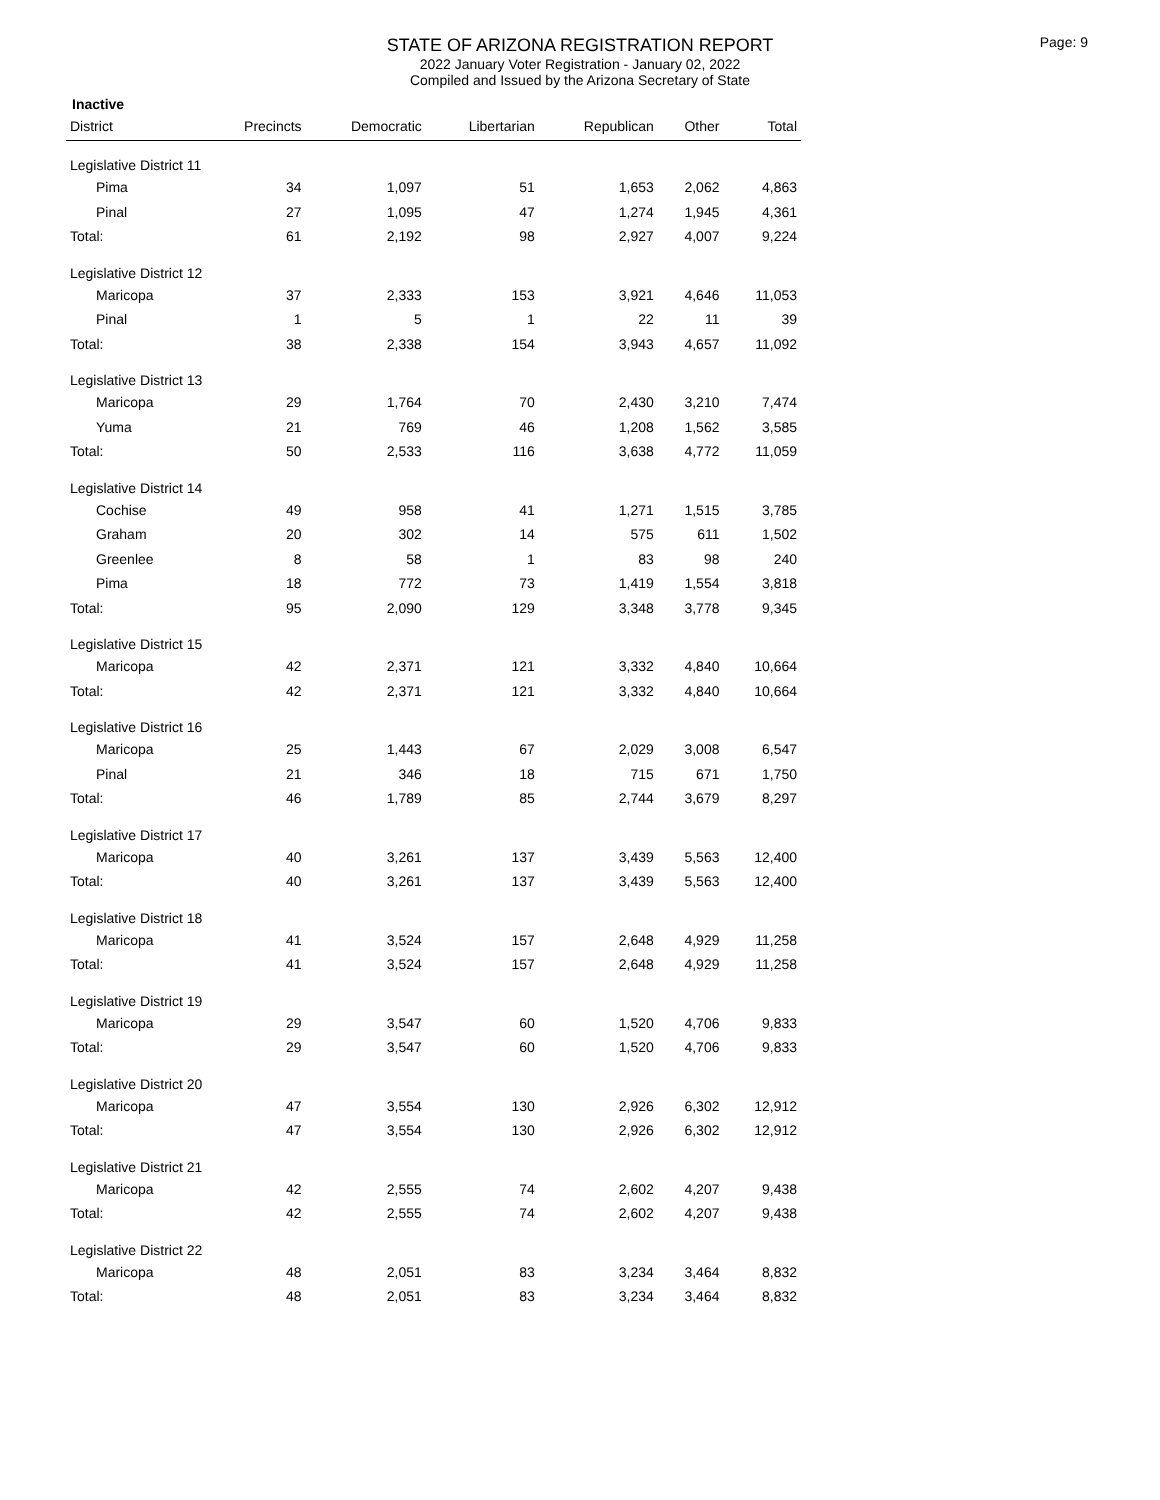Page: 9
STATE OF ARIZONA REGISTRATION REPORT
2022 January Voter Registration - January 02, 2022
Compiled and Issued by the Arizona Secretary of State
Inactive
| District | Precincts | Democratic | Libertarian | Republican | Other | Total |
| --- | --- | --- | --- | --- | --- | --- |
| Legislative District 11 | | | | | | |
| Pima | 34 | 1,097 | 51 | 1,653 | 2,062 | 4,863 |
| Pinal | 27 | 1,095 | 47 | 1,274 | 1,945 | 4,361 |
| Total: | 61 | 2,192 | 98 | 2,927 | 4,007 | 9,224 |
| Legislative District 12 | | | | | | |
| Maricopa | 37 | 2,333 | 153 | 3,921 | 4,646 | 11,053 |
| Pinal | 1 | 5 | 1 | 22 | 11 | 39 |
| Total: | 38 | 2,338 | 154 | 3,943 | 4,657 | 11,092 |
| Legislative District 13 | | | | | | |
| Maricopa | 29 | 1,764 | 70 | 2,430 | 3,210 | 7,474 |
| Yuma | 21 | 769 | 46 | 1,208 | 1,562 | 3,585 |
| Total: | 50 | 2,533 | 116 | 3,638 | 4,772 | 11,059 |
| Legislative District 14 | | | | | | |
| Cochise | 49 | 958 | 41 | 1,271 | 1,515 | 3,785 |
| Graham | 20 | 302 | 14 | 575 | 611 | 1,502 |
| Greenlee | 8 | 58 | 1 | 83 | 98 | 240 |
| Pima | 18 | 772 | 73 | 1,419 | 1,554 | 3,818 |
| Total: | 95 | 2,090 | 129 | 3,348 | 3,778 | 9,345 |
| Legislative District 15 | | | | | | |
| Maricopa | 42 | 2,371 | 121 | 3,332 | 4,840 | 10,664 |
| Total: | 42 | 2,371 | 121 | 3,332 | 4,840 | 10,664 |
| Legislative District 16 | | | | | | |
| Maricopa | 25 | 1,443 | 67 | 2,029 | 3,008 | 6,547 |
| Pinal | 21 | 346 | 18 | 715 | 671 | 1,750 |
| Total: | 46 | 1,789 | 85 | 2,744 | 3,679 | 8,297 |
| Legislative District 17 | | | | | | |
| Maricopa | 40 | 3,261 | 137 | 3,439 | 5,563 | 12,400 |
| Total: | 40 | 3,261 | 137 | 3,439 | 5,563 | 12,400 |
| Legislative District 18 | | | | | | |
| Maricopa | 41 | 3,524 | 157 | 2,648 | 4,929 | 11,258 |
| Total: | 41 | 3,524 | 157 | 2,648 | 4,929 | 11,258 |
| Legislative District 19 | | | | | | |
| Maricopa | 29 | 3,547 | 60 | 1,520 | 4,706 | 9,833 |
| Total: | 29 | 3,547 | 60 | 1,520 | 4,706 | 9,833 |
| Legislative District 20 | | | | | | |
| Maricopa | 47 | 3,554 | 130 | 2,926 | 6,302 | 12,912 |
| Total: | 47 | 3,554 | 130 | 2,926 | 6,302 | 12,912 |
| Legislative District 21 | | | | | | |
| Maricopa | 42 | 2,555 | 74 | 2,602 | 4,207 | 9,438 |
| Total: | 42 | 2,555 | 74 | 2,602 | 4,207 | 9,438 |
| Legislative District 22 | | | | | | |
| Maricopa | 48 | 2,051 | 83 | 3,234 | 3,464 | 8,832 |
| Total: | 48 | 2,051 | 83 | 3,234 | 3,464 | 8,832 |